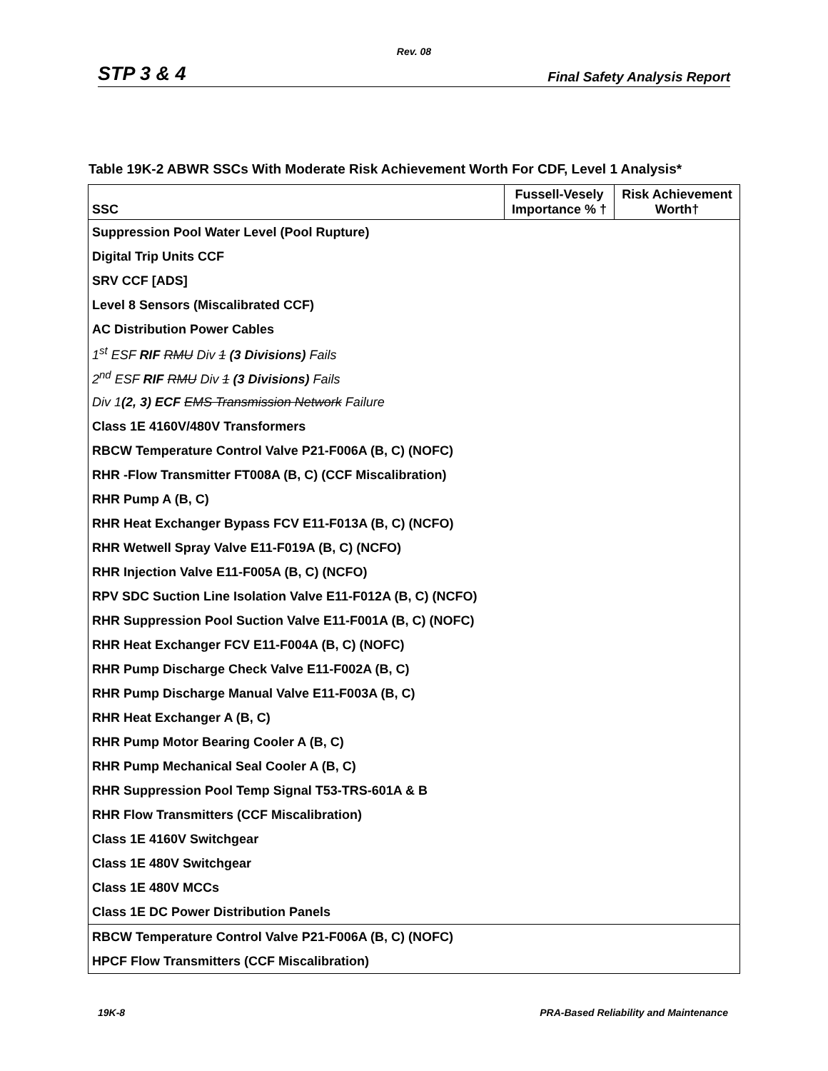Rev. 08
STP 3 & 4 Final Safety Analysis Report
Table 19K-2 ABWR SSCs With Moderate Risk Achievement Worth For CDF, Level 1 Analysis*
| SSC | Fussell-Vesely Importance % † | Risk Achievement Worth† |
| --- | --- | --- |
| Suppression Pool Water Level (Pool Rupture) | | |
| Digital Trip Units CCF | | |
| SRV CCF [ADS] | | |
| Level 8 Sensors (Miscalibrated CCF) | | |
| AC Distribution Power Cables | | |
| 1<sup>st</sup> ESF RIF RMU Div 1 (3 Divisions) Fails | | |
| 2<sup>nd</sup> ESF RIF RMU Div 1 (3 Divisions) Fails | | |
| Div 1 (2, 3) ECF EMS Transmission Network Failure | | |
| Class 1E 4160V/480V Transformers | | |
| RBCW Temperature Control Valve P21-F006A (B, C) (NOFC) | | |
| RHR -Flow Transmitter FT008A (B, C) (CCF Miscalibration) | | |
| RHR Pump A (B, C) | | |
| RHR Heat Exchanger Bypass FCV E11-F013A (B, C) (NCFO) | | |
| RHR Wetwell Spray Valve E11-F019A (B, C) (NCFO) | | |
| RHR Injection Valve E11-F005A (B, C) (NCFO) | | |
| RPV SDC Suction Line Isolation Valve E11-F012A (B, C) (NCFO) | | |
| RHR Suppression Pool Suction Valve E11-F001A (B, C) (NOFC) | | |
| RHR Heat Exchanger FCV E11-F004A (B, C) (NOFC) | | |
| RHR Pump Discharge Check Valve E11-F002A (B, C) | | |
| RHR Pump Discharge Manual Valve E11-F003A (B, C) | | |
| RHR Heat Exchanger A (B, C) | | |
| RHR Pump Motor Bearing Cooler A (B, C) | | |
| RHR Pump Mechanical Seal Cooler A (B, C) | | |
| RHR Suppression Pool Temp Signal T53-TRS-601A & B | | |
| RHR Flow Transmitters (CCF Miscalibration) | | |
| Class 1E 4160V Switchgear | | |
| Class 1E 480V Switchgear | | |
| Class 1E 480V MCCs | | |
| Class 1E DC Power Distribution Panels | | |
| RBCW Temperature Control Valve P21-F006A (B, C) (NOFC) | | |
| HPCF Flow Transmitters (CCF Miscalibration) | | |
19K-8 PRA-Based Reliability and Maintenance